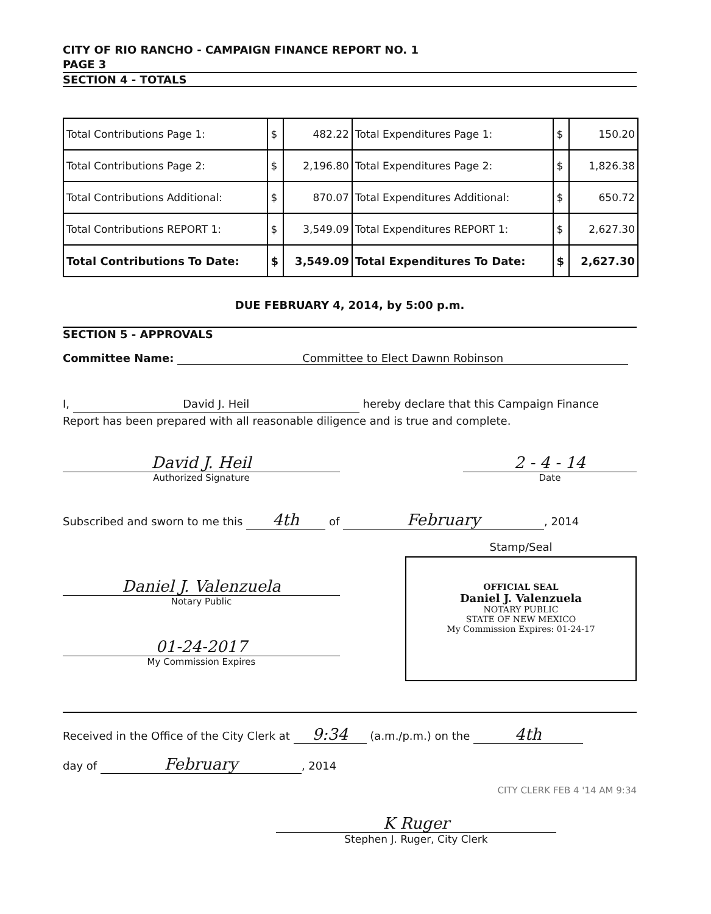CITY OF RIO RANCHO - CAMPAIGN FINANCE REPORT NO. 1
PAGE 3
SECTION 4 - TOTALS
| Total Contributions Page 1: | $ | 482.22 | Total Expenditures Page 1: | $ | 150.20 |
| Total Contributions Page 2: | $ | 2,196.80 | Total Expenditures Page 2: | $ | 1,826.38 |
| Total Contributions Additional: | $ | 870.07 | Total Expenditures Additional: | $ | 650.72 |
| Total Contributions REPORT 1: | $ | 3,549.09 | Total Expenditures REPORT 1: | $ | 2,627.30 |
| Total Contributions To Date: | $ | 3,549.09 | Total Expenditures To Date: | $ | 2,627.30 |
DUE FEBRUARY 4, 2014, by 5:00 p.m.
SECTION 5 - APPROVALS
Committee Name: Committee to Elect Dawnn Robinson
I, David J. Heil hereby declare that this Campaign Finance Report has been prepared with all reasonable diligence and is true and complete.
David J. Heil
Authorized Signature
2 - 4 - 14
Date
Subscribed and sworn to me this 4th of February, 2014
Daniel J. Valenzuela
Notary Public
01-24-2017
My Commission Expires
Stamp/Seal
OFFICIAL SEAL
Daniel J. Valenzuela
NOTARY PUBLIC
STATE OF NEW MEXICO
My Commission Expires: 01-24-17
Received in the Office of the City Clerk at 9:34 (a.m./p.m.) on the 4th
day of February, 2014
CITY CLERK FEB 4 '14 AM 9:34
K Ruger
Stephen J. Ruger, City Clerk